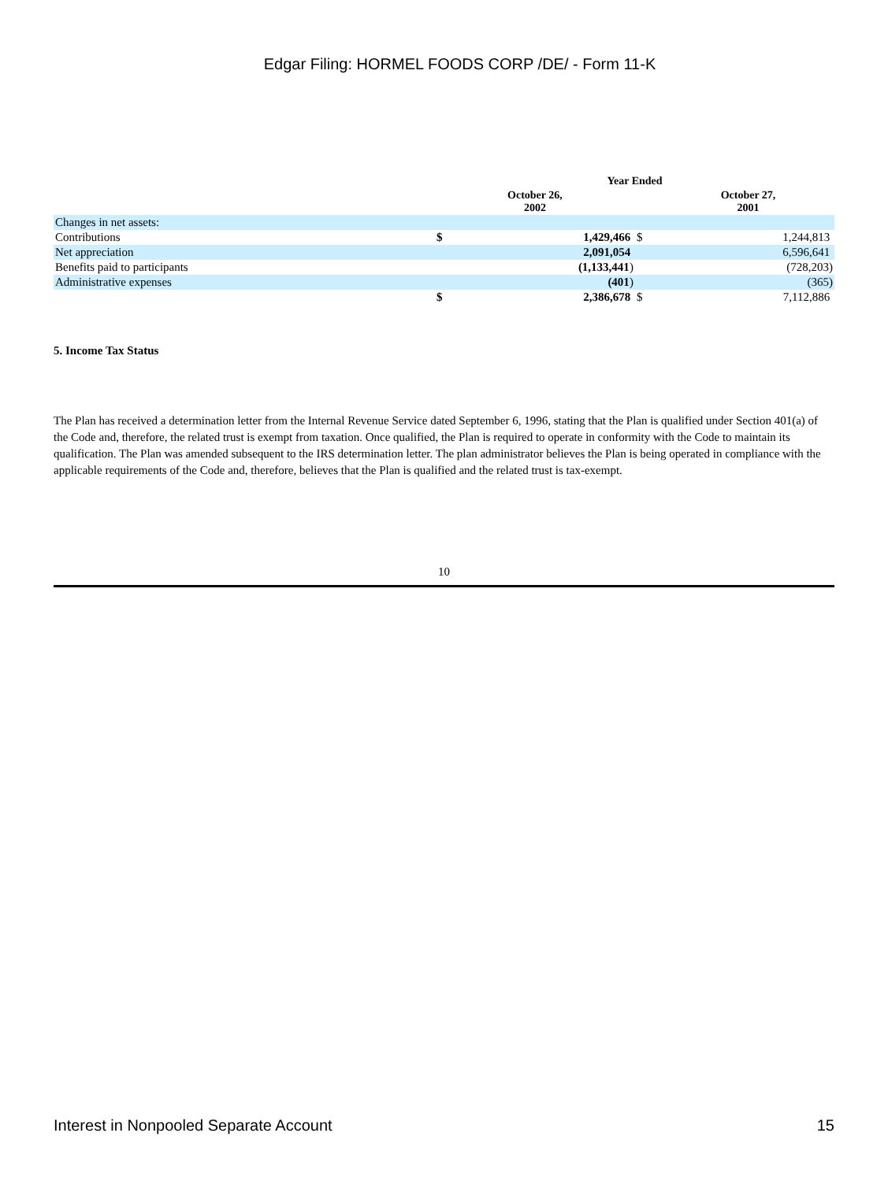Edgar Filing: HORMEL FOODS CORP /DE/ - Form 11-K
| | Year Ended | | | | |
| --- | --- | --- | --- | --- | --- |
| | October 26, 2002 | | | October 27, 2001 | |
| Changes in net assets: | | | | | |
| Contributions | $ | 1,429,466 | $ | | 1,244,813 |
| Net appreciation | | 2,091,054 | | | 6,596,641 |
| Benefits paid to participants | | (1,133,441 ) | | | (728,203) |
| Administrative expenses | | (401 ) | | | (365) |
| | $ | 2,386,678 | $ | | 7,112,886 |
5. Income Tax Status
The Plan has received a determination letter from the Internal Revenue Service dated September 6, 1996, stating that the Plan is qualified under Section 401(a) of the Code and, therefore, the related trust is exempt from taxation. Once qualified, the Plan is required to operate in conformity with the Code to maintain its qualification. The Plan was amended subsequent to the IRS determination letter. The plan administrator believes the Plan is being operated in compliance with the applicable requirements of the Code and, therefore, believes that the Plan is qualified and the related trust is tax-exempt.
10
Interest in Nonpooled Separate Account 15